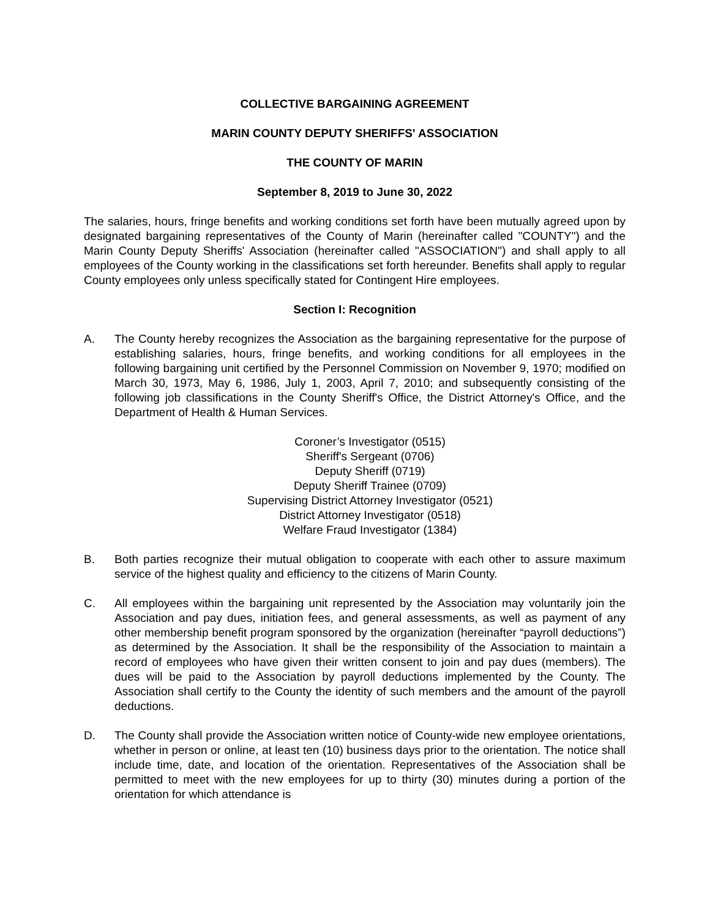COLLECTIVE BARGAINING AGREEMENT
MARIN COUNTY DEPUTY SHERIFFS' ASSOCIATION
THE COUNTY OF MARIN
September 8, 2019 to June 30, 2022
The salaries, hours, fringe benefits and working conditions set forth have been mutually agreed upon by designated bargaining representatives of the County of Marin (hereinafter called "COUNTY") and the Marin County Deputy Sheriffs' Association (hereinafter called "ASSOCIATION") and shall apply to all employees of the County working in the classifications set forth hereunder. Benefits shall apply to regular County employees only unless specifically stated for Contingent Hire employees.
Section I: Recognition
A. The County hereby recognizes the Association as the bargaining representative for the purpose of establishing salaries, hours, fringe benefits, and working conditions for all employees in the following bargaining unit certified by the Personnel Commission on November 9, 1970; modified on March 30, 1973, May 6, 1986, July 1, 2003, April 7, 2010; and subsequently consisting of the following job classifications in the County Sheriff's Office, the District Attorney's Office, and the Department of Health & Human Services.
Coroner’s Investigator (0515)
Sheriff's Sergeant (0706)
Deputy Sheriff (0719)
Deputy Sheriff Trainee (0709)
Supervising District Attorney Investigator (0521)
District Attorney Investigator (0518)
Welfare Fraud Investigator (1384)
B. Both parties recognize their mutual obligation to cooperate with each other to assure maximum service of the highest quality and efficiency to the citizens of Marin County.
C. All employees within the bargaining unit represented by the Association may voluntarily join the Association and pay dues, initiation fees, and general assessments, as well as payment of any other membership benefit program sponsored by the organization (hereinafter “payroll deductions”) as determined by the Association. It shall be the responsibility of the Association to maintain a record of employees who have given their written consent to join and pay dues (members). The dues will be paid to the Association by payroll deductions implemented by the County. The Association shall certify to the County the identity of such members and the amount of the payroll deductions.
D. The County shall provide the Association written notice of County-wide new employee orientations, whether in person or online, at least ten (10) business days prior to the orientation. The notice shall include time, date, and location of the orientation. Representatives of the Association shall be permitted to meet with the new employees for up to thirty (30) minutes during a portion of the orientation for which attendance is